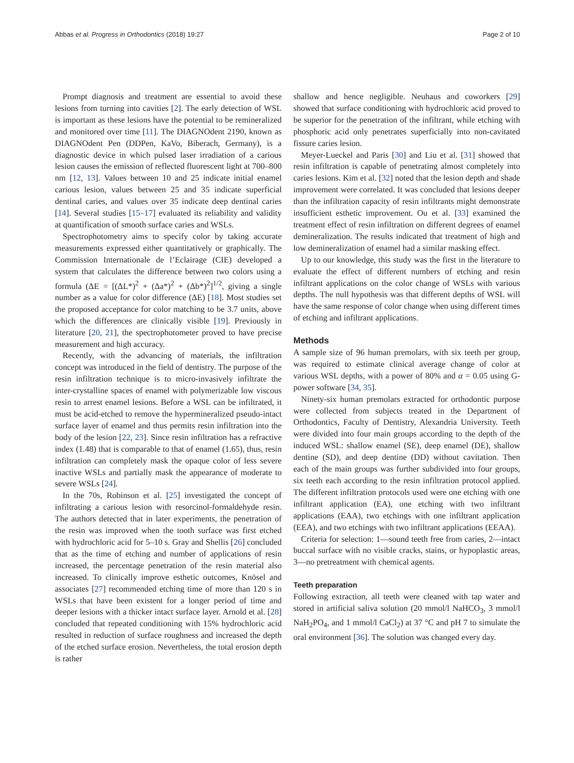Abbas et al. Progress in Orthodontics (2018) 19:27 Page 2 of 10
Prompt diagnosis and treatment are essential to avoid these lesions from turning into cavities [2]. The early detection of WSL is important as these lesions have the potential to be remineralized and monitored over time [11]. The DIAGNOdent 2190, known as DIAGNOdent Pen (DDPen, KaVo, Biberach, Germany), is a diagnostic device in which pulsed laser irradiation of a carious lesion causes the emission of reflected fluorescent light at 700–800 nm [12, 13]. Values between 10 and 25 indicate initial enamel carious lesion, values between 25 and 35 indicate superficial dentinal caries, and values over 35 indicate deep dentinal caries [14]. Several studies [15–17] evaluated its reliability and validity at quantification of smooth surface caries and WSLs.
Spectrophotometry aims to specify color by taking accurate measurements expressed either quantitatively or graphically. The Commission Internationale de l’Eclairage (CIE) developed a system that calculates the difference between two colors using a formula (ΔE = [(ΔL*)<sup>2</sup> + (Δa*)<sup>2</sup> + (Δb*)<sup>2</sup>]<sup>1/2</sup>, giving a single number as a value for color difference (ΔE) [18]. Most studies set the proposed acceptance for color matching to be 3.7 units, above which the differences are clinically visible [19]. Previously in literature [20, 21], the spectrophotometer proved to have precise measurement and high accuracy.
Recently, with the advancing of materials, the infiltration concept was introduced in the field of dentistry. The purpose of the resin infiltration technique is to micro-invasively infiltrate the inter-crystalline spaces of enamel with polymerizable low viscous resin to arrest enamel lesions. Before a WSL can be infiltrated, it must be acid-etched to remove the hypermineralized pseudo-intact surface layer of enamel and thus permits resin infiltration into the body of the lesion [22, 23]. Since resin infiltration has a refractive index (1.48) that is comparable to that of enamel (1.65), thus, resin infiltration can completely mask the opaque color of less severe inactive WSLs and partially mask the appearance of moderate to severe WSLs [24].
In the 70s, Robinson et al. [25] investigated the concept of infiltrating a carious lesion with resorcinol-formaldehyde resin. The authors detected that in later experiments, the penetration of the resin was improved when the tooth surface was first etched with hydrochloric acid for 5–10 s. Gray and Shellis [26] concluded that as the time of etching and number of applications of resin increased, the percentage penetration of the resin material also increased. To clinically improve esthetic outcomes, Knösel and associates [27] recommended etching time of more than 120 s in WSLs that have been existent for a longer period of time and deeper lesions with a thicker intact surface layer. Arnold et al. [28] concluded that repeated conditioning with 15% hydrochloric acid resulted in reduction of surface roughness and increased the depth of the etched surface erosion. Nevertheless, the total erosion depth is rather
shallow and hence negligible. Neuhaus and coworkers [29] showed that surface conditioning with hydrochloric acid proved to be superior for the penetration of the infiltrant, while etching with phosphoric acid only penetrates superficially into non-cavitated fissure caries lesion.
Meyer-Lueckel and Paris [30] and Liu et al. [31] showed that resin infiltration is capable of penetrating almost completely into caries lesions. Kim et al. [32] noted that the lesion depth and shade improvement were correlated. It was concluded that lesions deeper than the infiltration capacity of resin infiltrants might demonstrate insufficient esthetic improvement. Ou et al. [33] examined the treatment effect of resin infiltration on different degrees of enamel demineralization. The results indicated that treatment of high and low demineralization of enamel had a similar masking effect.
Up to our knowledge, this study was the first in the literature to evaluate the effect of different numbers of etching and resin infiltrant applications on the color change of WSLs with various depths. The null hypothesis was that different depths of WSL will have the same response of color change when using different times of etching and infiltrant applications.
Methods
A sample size of 96 human premolars, with six teeth per group, was required to estimate clinical average change of color at various WSL depths, with a power of 80% and α = 0.05 using G-power software [34, 35].
Ninety-six human premolars extracted for orthodontic purpose were collected from subjects treated in the Department of Orthodontics, Faculty of Dentistry, Alexandria University. Teeth were divided into four main groups according to the depth of the induced WSL: shallow enamel (SE), deep enamel (DE), shallow dentine (SD), and deep dentine (DD) without cavitation. Then each of the main groups was further subdivided into four groups, six teeth each according to the resin infiltration protocol applied. The different infiltration protocols used were one etching with one infiltrant application (EA), one etching with two infiltrant applications (EAA), two etchings with one infiltrant application (EEA), and two etchings with two infiltrant applications (EEAA).
Criteria for selection: 1—sound teeth free from caries, 2—intact buccal surface with no visible cracks, stains, or hypoplastic areas, 3—no pretreatment with chemical agents.
Teeth preparation
Following extraction, all teeth were cleaned with tap water and stored in artificial saliva solution (20 mmol/l NaHCO<sub>3</sub>, 3 mmol/l NaH<sub>2</sub>PO<sub>4</sub>, and 1 mmol/l CaCl<sub>2</sub>) at 37 °C and pH 7 to simulate the oral environment [36]. The solution was changed every day.